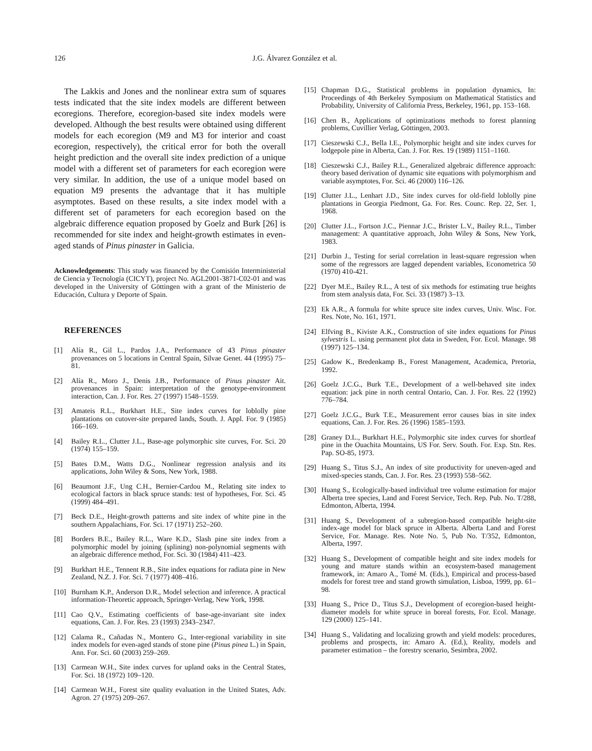126
J.G. Álvarez González et al.
The Lakkis and Jones and the nonlinear extra sum of squares tests indicated that the site index models are different between ecoregions. Therefore, ecoregion-based site index models were developed. Although the best results were obtained using different models for each ecoregion (M9 and M3 for interior and coast ecoregion, respectively), the critical error for both the overall height prediction and the overall site index prediction of a unique model with a different set of parameters for each ecoregion were very similar. In addition, the use of a unique model based on equation M9 presents the advantage that it has multiple asymptotes. Based on these results, a site index model with a different set of parameters for each ecoregion based on the algebraic difference equation proposed by Goelz and Burk [26] is recommended for site index and height-growth estimates in even-aged stands of Pinus pinaster in Galicia.
Acknowledgements: This study was financed by the Comisión Interministerial de Ciencia y Tecnología (CICYT), project No. AGL2001-3871-C02-01 and was developed in the University of Göttingen with a grant of the Ministerio de Educación, Cultura y Deporte of Spain.
REFERENCES
[1] Alía R., Gil L., Pardos J.A., Performance of 43 Pinus pinaster provenances on 5 locations in Central Spain, Silvae Genet. 44 (1995) 75–81.
[2] Alía R., Moro J., Denis J.B., Performance of Pinus pinaster Ait. provenances in Spain: interpretation of the genotype-environment interaction, Can. J. For. Res. 27 (1997) 1548–1559.
[3] Amateis R.L., Burkhart H.E., Site index curves for loblolly pine plantations on cutover-site prepared lands, South. J. Appl. For. 9 (1985) 166–169.
[4] Bailey R.L., Clutter J.L., Base-age polymorphic site curves, For. Sci. 20 (1974) 155–159.
[5] Bates D.M., Watts D.G., Nonlinear regression analysis and its applications, John Wiley & Sons, New York, 1988.
[6] Beaumont J.F., Ung C.H., Bernier-Cardou M., Relating site index to ecological factors in black spruce stands: test of hypotheses, For. Sci. 45 (1999) 484–491.
[7] Beck D.E., Height-growth patterns and site index of white pine in the southern Appalachians, For. Sci. 17 (1971) 252–260.
[8] Borders B.E., Bailey R.L., Ware K.D., Slash pine site index from a polymorphic model by joining (splining) non-polynomial segments with an algebraic difference method, For. Sci. 30 (1984) 411–423.
[9] Burkhart H.E., Tennent R.B., Site index equations for radiata pine in New Zealand, N.Z. J. For. Sci. 7 (1977) 408–416.
[10] Burnham K.P., Anderson D.R., Model selection and inference. A practical information-Theoretic approach, Springer-Verlag, New York, 1998.
[11] Cao Q.V., Estimating coefficients of base-age-invariant site index equations, Can. J. For. Res. 23 (1993) 2343–2347.
[12] Calama R., Cañadas N., Montero G., Inter-regional variability in site index models for even-aged stands of stone pine (Pinus pinea L.) in Spain, Ann. For. Sci. 60 (2003) 259–269.
[13] Carmean W.H., Site index curves for upland oaks in the Central States, For. Sci. 18 (1972) 109–120.
[14] Carmean W.H., Forest site quality evaluation in the United States, Adv. Agron. 27 (1975) 209–267.
[15] Chapman D.G., Statistical problems in population dynamics, In: Proceedings of 4th Berkeley Symposium on Mathematical Statistics and Probability, University of California Press, Berkeley, 1961, pp. 153–168.
[16] Chen B., Applications of optimizations methods to forest planning problems, Cuvillier Verlag, Göttingen, 2003.
[17] Cieszewski C.J., Bella I.E., Polymorphic height and site index curves for lodgepole pine in Alberta, Can. J. For. Res. 19 (1989) 1151–1160.
[18] Cieszewski C.J., Bailey R.L., Generalized algebraic difference approach: theory based derivation of dynamic site equations with polymorphism and variable asymptotes, For. Sci. 46 (2000) 116–126.
[19] Clutter J.L., Lenhart J.D., Site index curves for old-field loblolly pine plantations in Georgia Piedmont, Ga. For. Res. Counc. Rep. 22, Ser. 1, 1968.
[20] Clutter J.L., Fortson J.C., Piennar J.C., Brister L.V., Bailey R.L., Timber management: A quantitative approach, John Wiley & Sons, New York, 1983.
[21] Durbin J., Testing for serial correlation in least-square regression when some of the regressors are lagged dependent variables, Econometrica 50 (1970) 410-421.
[22] Dyer M.E., Bailey R.L., A test of six methods for estimating true heights from stem analysis data, For. Sci. 33 (1987) 3–13.
[23] Ek A.R., A formula for white spruce site index curves, Univ. Wisc. For. Res. Note, No. 161, 1971.
[24] Elfving B., Kiviste A.K., Construction of site index equations for Pinus sylvestris L. using permanent plot data in Sweden, For. Ecol. Manage. 98 (1997) 125–134.
[25] Gadow K., Bredenkamp B., Forest Management, Academica, Pretoria, 1992.
[26] Goelz J.C.G., Burk T.E., Development of a well-behaved site index equation: jack pine in north central Ontario, Can. J. For. Res. 22 (1992) 776–784.
[27] Goelz J.C.G., Burk T.E., Measurement error causes bias in site index equations, Can. J. For. Res. 26 (1996) 1585–1593.
[28] Graney D.L., Burkhart H.E., Polymorphic site index curves for shortleaf pine in the Ouachita Mountains, US For. Serv. South. For. Exp. Stn. Res. Pap. SO-85, 1973.
[29] Huang S., Titus S.J., An index of site productivity for uneven-aged and mixed-species stands, Can. J. For. Res. 23 (1993) 558–562.
[30] Huang S., Ecologically-based individual tree volume estimation for major Alberta tree species, Land and Forest Service, Tech. Rep. Pub. No. T/288, Edmonton, Alberta, 1994.
[31] Huang S., Development of a subregion-based compatible height-site index-age model for black spruce in Alberta. Alberta Land and Forest Service, For. Manage. Res. Note No. 5, Pub No. T/352, Edmonton, Alberta, 1997.
[32] Huang S., Development of compatible height and site index models for young and mature stands within an ecosystem-based management framework, in: Amaro A., Tomé M. (Eds.), Empirical and process-based models for forest tree and stand growth simulation, Lisboa, 1999, pp. 61–98.
[33] Huang S., Price D., Titus S.J., Development of ecoregion-based height-diameter models for white spruce in boreal forests, For. Ecol. Manage. 129 (2000) 125–141.
[34] Huang S., Validating and localizing growth and yield models: procedures, problems and prospects, in: Amaro A. (Ed.), Reality, models and parameter estimation – the forestry scenario, Sesimbra, 2002.